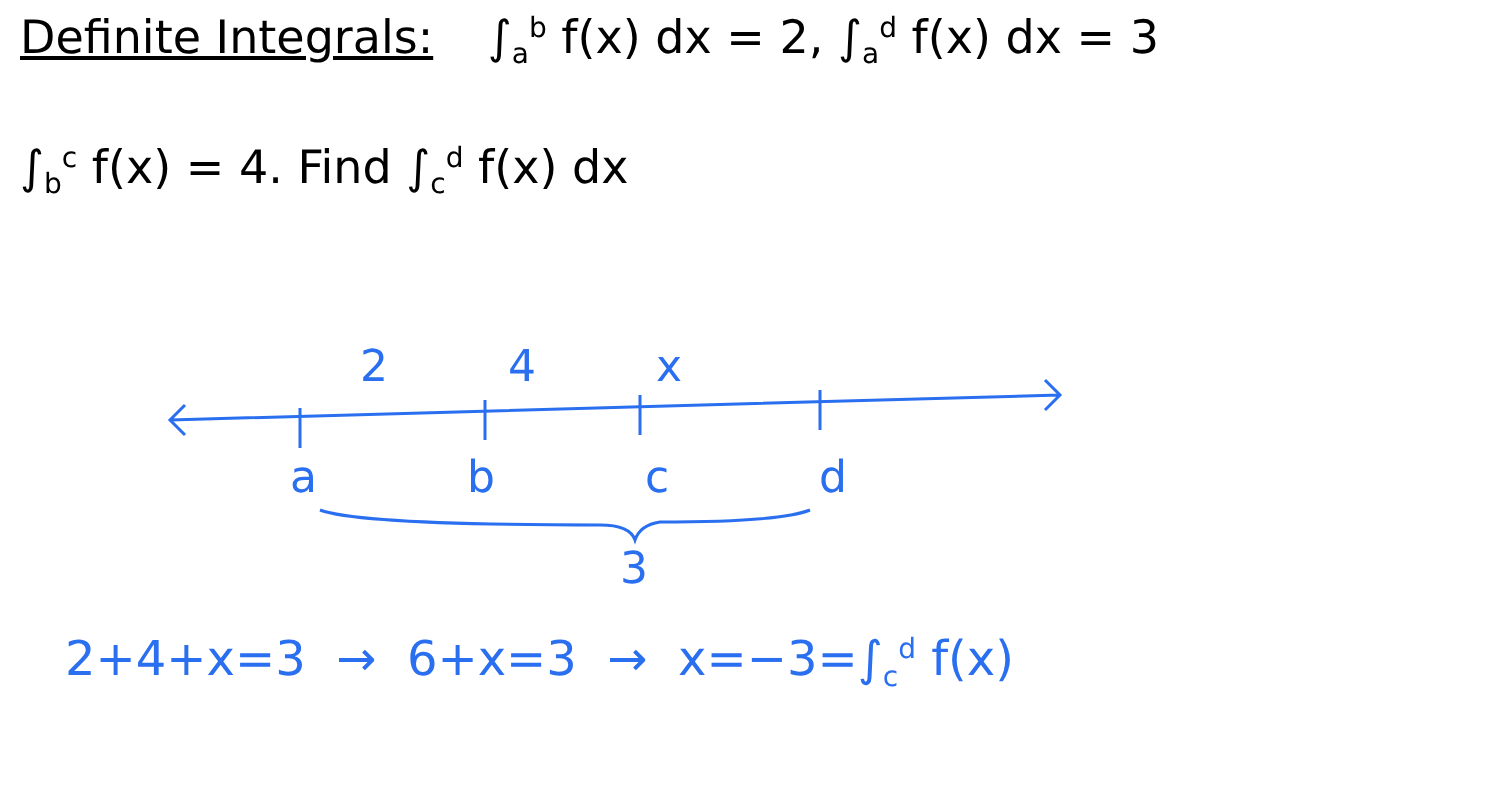Definite Integrals: ∫<sub>a</sub><sup>b</sup> f(x) dx = 2, ∫<sub>a</sub><sup>d</sup> f(x) dx = 3
∫<sub>b</sub><sup>c</sup> f(x) = 4. Find ∫<sub>c</sub><sup>d</sup> f(x) dx
2 4 x
abcd
3
2+4+x=3 → 6+x=3 → x=−3=∫<sub>c</sub><sup>d</sup> f(x)